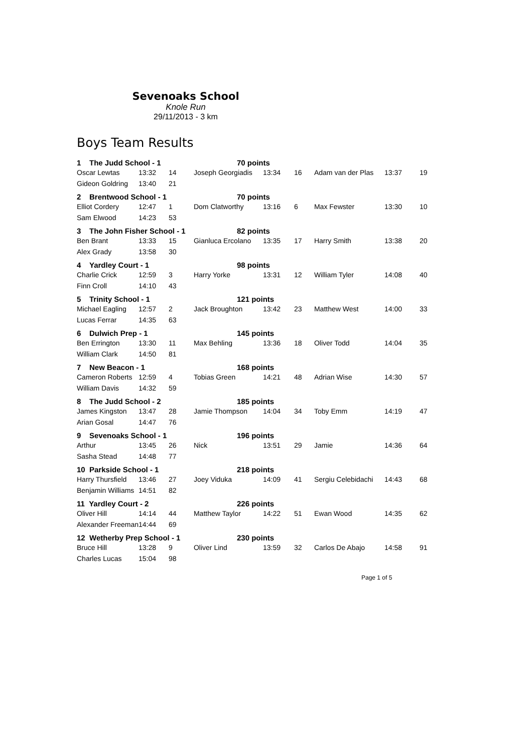Sevenoaks School
Knole Run
29/11/2013 - 3 km
Boys Team Results
| 1 The Judd School - 1 | | | 70 points | | | | | |
| Oscar Lewtas | 13:32 | 14 | Joseph Georgiadis | 13:34 | 16 | Adam van der Plas | 13:37 | 19 |
| Gideon Goldring | 13:40 | 21 | | | | | | |
| 2 Brentwood School - 1 | | | 70 points | | | | | |
| Elliot Cordery | 12:47 | 1 | Dom Clatworthy | 13:16 | 6 | Max Fewster | 13:30 | 10 |
| Sam Elwood | 14:23 | 53 | | | | | | |
| 3 The John Fisher School - 1 | | | 82 points | | | | | |
| Ben Brant | 13:33 | 15 | Gianluca Ercolano | 13:35 | 17 | Harry Smith | 13:38 | 20 |
| Alex Grady | 13:58 | 30 | | | | | | |
| 4 Yardley Court - 1 | | | 98 points | | | | | |
| Charlie Crick | 12:59 | 3 | Harry Yorke | 13:31 | 12 | William Tyler | 14:08 | 40 |
| Finn Croll | 14:10 | 43 | | | | | | |
| 5 Trinity School - 1 | | | 121 points | | | | | |
| Michael Eagling | 12:57 | 2 | Jack Broughton | 13:42 | 23 | Matthew West | 14:00 | 33 |
| Lucas Ferrar | 14:35 | 63 | | | | | | |
| 6 Dulwich Prep - 1 | | | 145 points | | | | | |
| Ben Errington | 13:30 | 11 | Max Behling | 13:36 | 18 | Oliver Todd | 14:04 | 35 |
| William Clark | 14:50 | 81 | | | | | | |
| 7 New Beacon - 1 | | | 168 points | | | | | |
| Cameron Roberts | 12:59 | 4 | Tobias Green | 14:21 | 48 | Adrian Wise | 14:30 | 57 |
| William Davis | 14:32 | 59 | | | | | | |
| 8 The Judd School - 2 | | | 185 points | | | | | |
| James Kingston | 13:47 | 28 | Jamie Thompson | 14:04 | 34 | Toby Emm | 14:19 | 47 |
| Arian Gosal | 14:47 | 76 | | | | | | |
| 9 Sevenoaks School - 1 | | | 196 points | | | | | |
| Arthur | 13:45 | 26 | Nick | 13:51 | 29 | Jamie | 14:36 | 64 |
| Sasha Stead | 14:48 | 77 | | | | | | |
| 10 Parkside School - 1 | | | 218 points | | | | | |
| Harry Thursfield | 13:46 | 27 | Joey Viduka | 14:09 | 41 | Sergiu Celebidachi | 14:43 | 68 |
| Benjamin Williams | 14:51 | 82 | | | | | | |
| 11 Yardley Court - 2 | | | 226 points | | | | | |
| Oliver Hill | 14:14 | 44 | Matthew Taylor | 14:22 | 51 | Ewan Wood | 14:35 | 62 |
| Alexander Freeman | 14:44 | 69 | | | | | | |
| 12 Wetherby Prep School - 1 | | | 230 points | | | | | |
| Bruce Hill | 13:28 | 9 | Oliver Lind | 13:59 | 32 | Carlos De Abajo | 14:58 | 91 |
| Charles Lucas | 15:04 | 98 | | | | | | |
Page 1 of 5